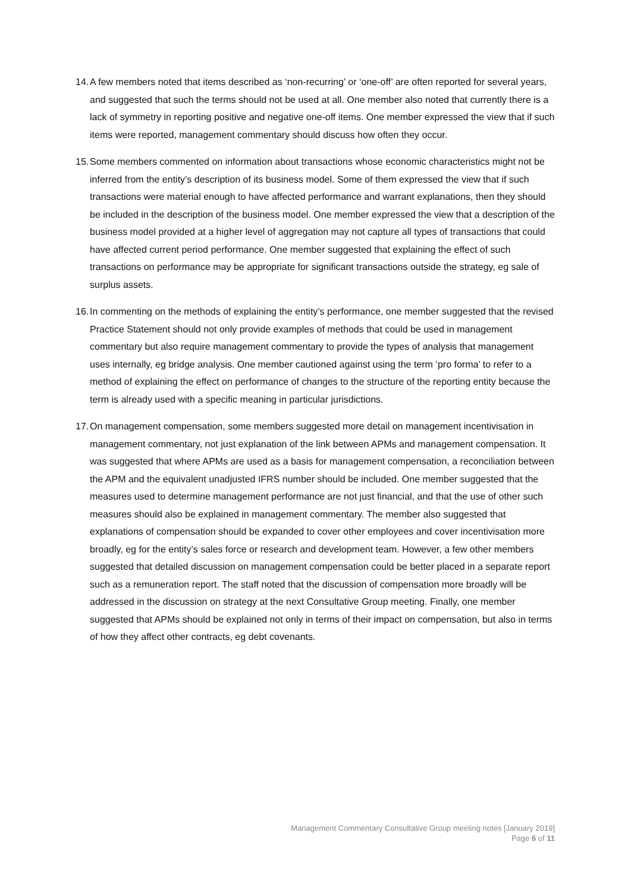14.
A few members noted that items described as ‘non-recurring’ or ‘one-off’ are often reported for several years, and suggested that such the terms should not be used at all. One member also noted that currently there is a lack of symmetry in reporting positive and negative one-off items. One member expressed the view that if such items were reported, management commentary should discuss how often they occur.
15.
Some members commented on information about transactions whose economic characteristics might not be inferred from the entity’s description of its business model. Some of them expressed the view that if such transactions were material enough to have affected performance and warrant explanations, then they should be included in the description of the business model. One member expressed the view that a description of the business model provided at a higher level of aggregation may not capture all types of transactions that could have affected current period performance. One member suggested that explaining the effect of such transactions on performance may be appropriate for significant transactions outside the strategy, eg sale of surplus assets.
16.
In commenting on the methods of explaining the entity’s performance, one member suggested that the revised Practice Statement should not only provide examples of methods that could be used in management commentary but also require management commentary to provide the types of analysis that management uses internally, eg bridge analysis. One member cautioned against using the term ‘pro forma’ to refer to a method of explaining the effect on performance of changes to the structure of the reporting entity because the term is already used with a specific meaning in particular jurisdictions.
17.
On management compensation, some members suggested more detail on management incentivisation in management commentary, not just explanation of the link between APMs and management compensation. It was suggested that where APMs are used as a basis for management compensation, a reconciliation between the APM and the equivalent unadjusted IFRS number should be included. One member suggested that the measures used to determine management performance are not just financial, and that the use of other such measures should also be explained in management commentary. The member also suggested that explanations of compensation should be expanded to cover other employees and cover incentivisation more broadly, eg for the entity’s sales force or research and development team. However, a few other members suggested that detailed discussion on management compensation could be better placed in a separate report such as a remuneration report. The staff noted that the discussion of compensation more broadly will be addressed in the discussion on strategy at the next Consultative Group meeting. Finally, one member suggested that APMs should be explained not only in terms of their impact on compensation, but also in terms of how they affect other contracts, eg debt covenants.
Management Commentary Consultative Group meeting notes [January 2019]
Page 6 of 11